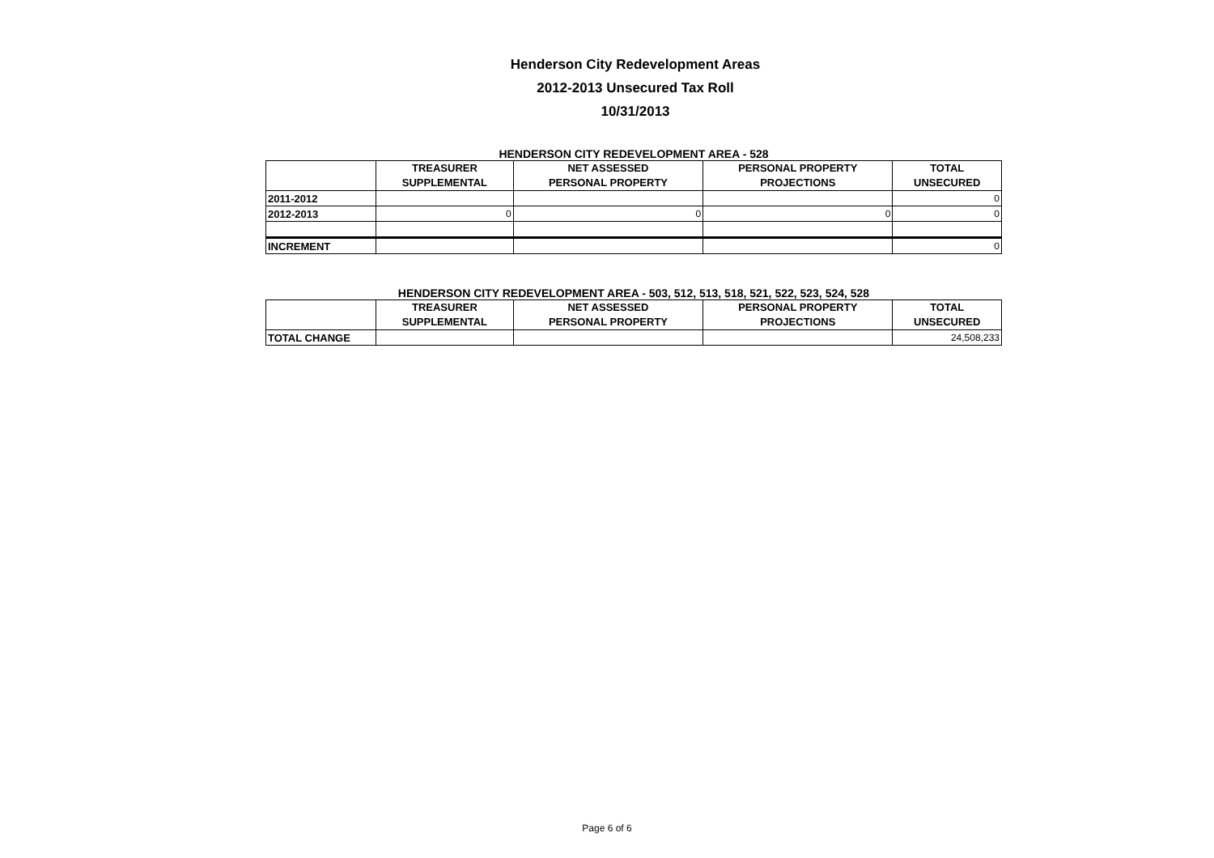Henderson City Redevelopment Areas
2012-2013 Unsecured Tax Roll
10/31/2013
HENDERSON CITY REDEVELOPMENT AREA - 528
| | TREASURER SUPPLEMENTAL | NET ASSESSED PERSONAL PROPERTY | PERSONAL PROPERTY PROJECTIONS | TOTAL UNSECURED |
| --- | --- | --- | --- | --- |
| 2011-2012 | | | | 0 |
| 2012-2013 | 0 | 0 | 0 | 0 |
| INCREMENT | | | | 0 |
HENDERSON CITY REDEVELOPMENT AREA - 503, 512, 513, 518, 521, 522, 523, 524, 528
| | TREASURER SUPPLEMENTAL | NET ASSESSED PERSONAL PROPERTY | PERSONAL PROPERTY PROJECTIONS | TOTAL UNSECURED |
| --- | --- | --- | --- | --- |
| TOTAL CHANGE | | | | 24,508,233 |
Page 6 of 6